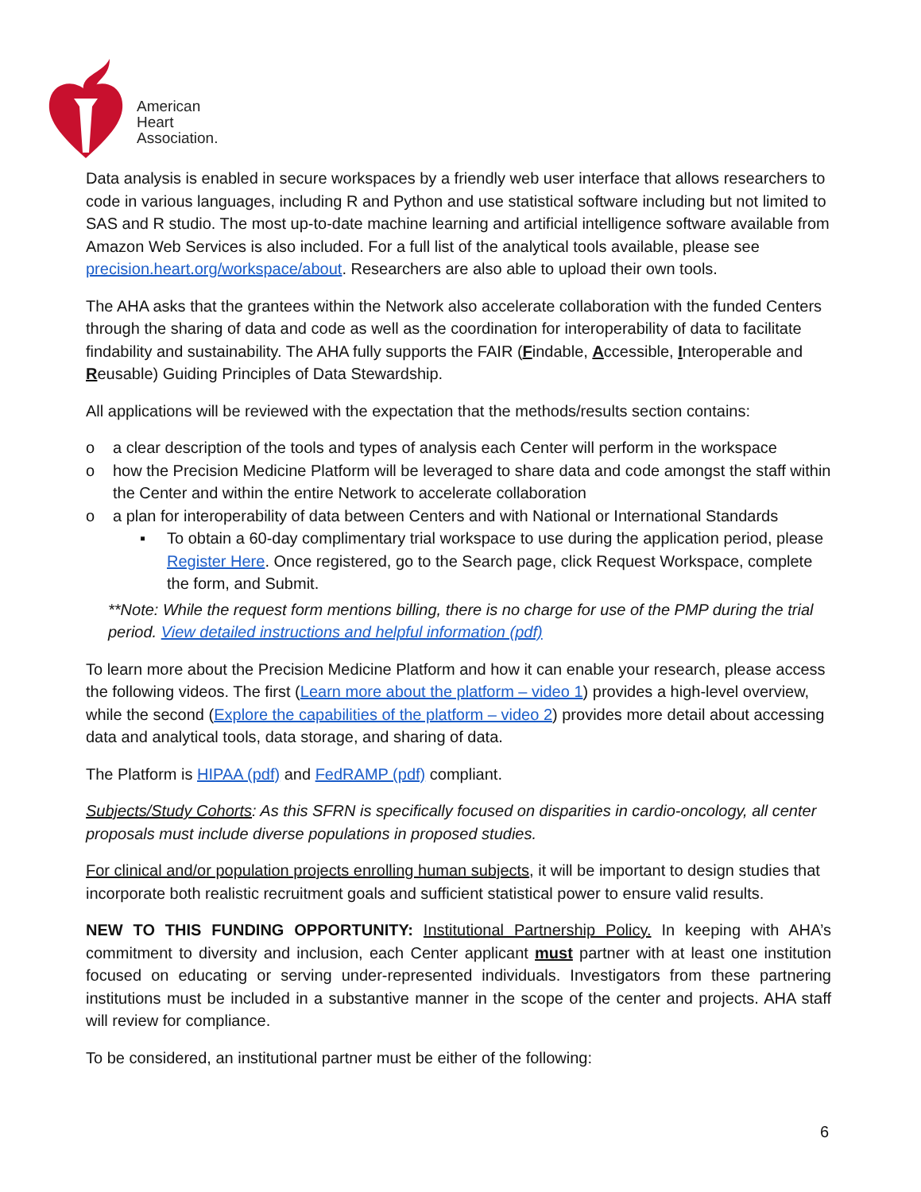American
Heart
Association.
Data analysis is enabled in secure workspaces by a friendly web user interface that allows researchers to code in various languages, including R and Python and use statistical software including but not limited to SAS and R studio. The most up-to-date machine learning and artificial intelligence software available from Amazon Web Services is also included. For a full list of the analytical tools available, please see precision.heart.org/workspace/about. Researchers are also able to upload their own tools.
The AHA asks that the grantees within the Network also accelerate collaboration with the funded Centers through the sharing of data and code as well as the coordination for interoperability of data to facilitate findability and sustainability. The AHA fully supports the FAIR (Findable, Accessible, Interoperable and Reusable) Guiding Principles of Data Stewardship.
All applications will be reviewed with the expectation that the methods/results section contains:
o a clear description of the tools and types of analysis each Center will perform in the workspace
o how the Precision Medicine Platform will be leveraged to share data and code amongst the staff within the Center and within the entire Network to accelerate collaboration
o a plan for interoperability of data between Centers and with National or International Standards
▪ To obtain a 60-day complimentary trial workspace to use during the application period, please Register Here. Once registered, go to the Search page, click Request Workspace, complete the form, and Submit.
**Note: While the request form mentions billing, there is no charge for use of the PMP during the trial period. View detailed instructions and helpful information (pdf)
To learn more about the Precision Medicine Platform and how it can enable your research, please access the following videos. The first (Learn more about the platform – video 1) provides a high-level overview, while the second (Explore the capabilities of the platform – video 2) provides more detail about accessing data and analytical tools, data storage, and sharing of data.
The Platform is HIPAA (pdf) and FedRAMP (pdf) compliant.
Subjects/Study Cohorts: As this SFRN is specifically focused on disparities in cardio-oncology, all center proposals must include diverse populations in proposed studies.
For clinical and/or population projects enrolling human subjects, it will be important to design studies that incorporate both realistic recruitment goals and sufficient statistical power to ensure valid results.
NEW TO THIS FUNDING OPPORTUNITY: Institutional Partnership Policy. In keeping with AHA’s commitment to diversity and inclusion, each Center applicant must partner with at least one institution focused on educating or serving under-represented individuals. Investigators from these partnering institutions must be included in a substantive manner in the scope of the center and projects. AHA staff will review for compliance.
To be considered, an institutional partner must be either of the following:
6